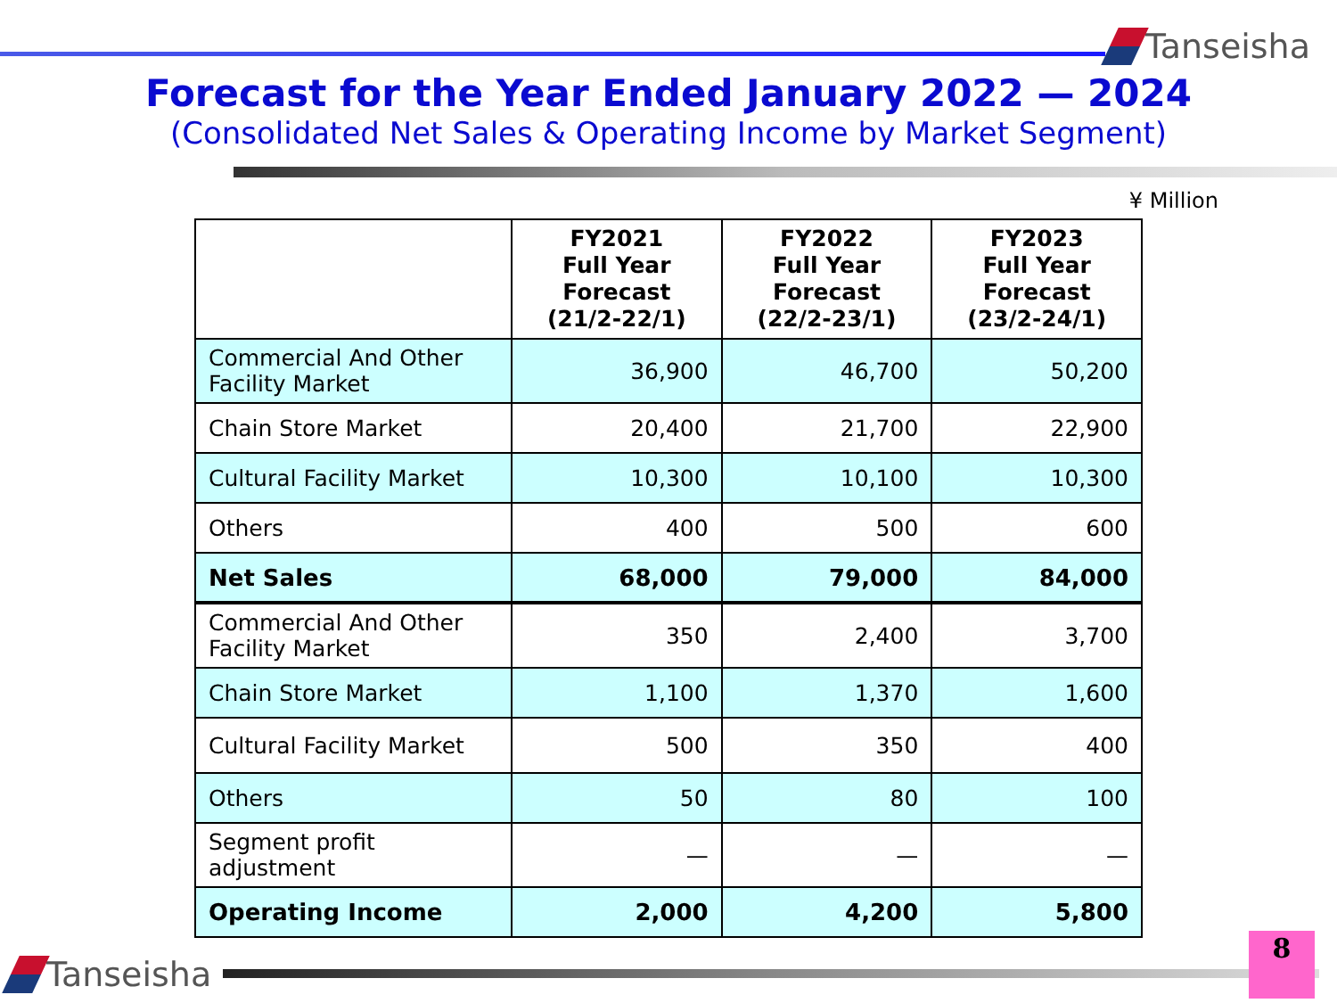Tanseisha
Forecast for the Year Ended January 2022 — 2024
(Consolidated Net Sales & Operating Income by Market Segment)
¥ Million
| | FY2021 Full Year Forecast (21/2-22/1) | FY2022 Full Year Forecast (22/2-23/1) | FY2023 Full Year Forecast (23/2-24/1) |
| --- | --- | --- | --- |
| Commercial And Other Facility Market | 36,900 | 46,700 | 50,200 |
| Chain Store Market | 20,400 | 21,700 | 22,900 |
| Cultural Facility Market | 10,300 | 10,100 | 10,300 |
| Others | 400 | 500 | 600 |
| Net Sales | 68,000 | 79,000 | 84,000 |
| Commercial And Other Facility Market | 350 | 2,400 | 3,700 |
| Chain Store Market | 1,100 | 1,370 | 1,600 |
| Cultural Facility Market | 500 | 350 | 400 |
| Others | 50 | 80 | 100 |
| Segment profit adjustment | — | — | — |
| Operating Income | 2,000 | 4,200 | 5,800 |
Tanseisha 8